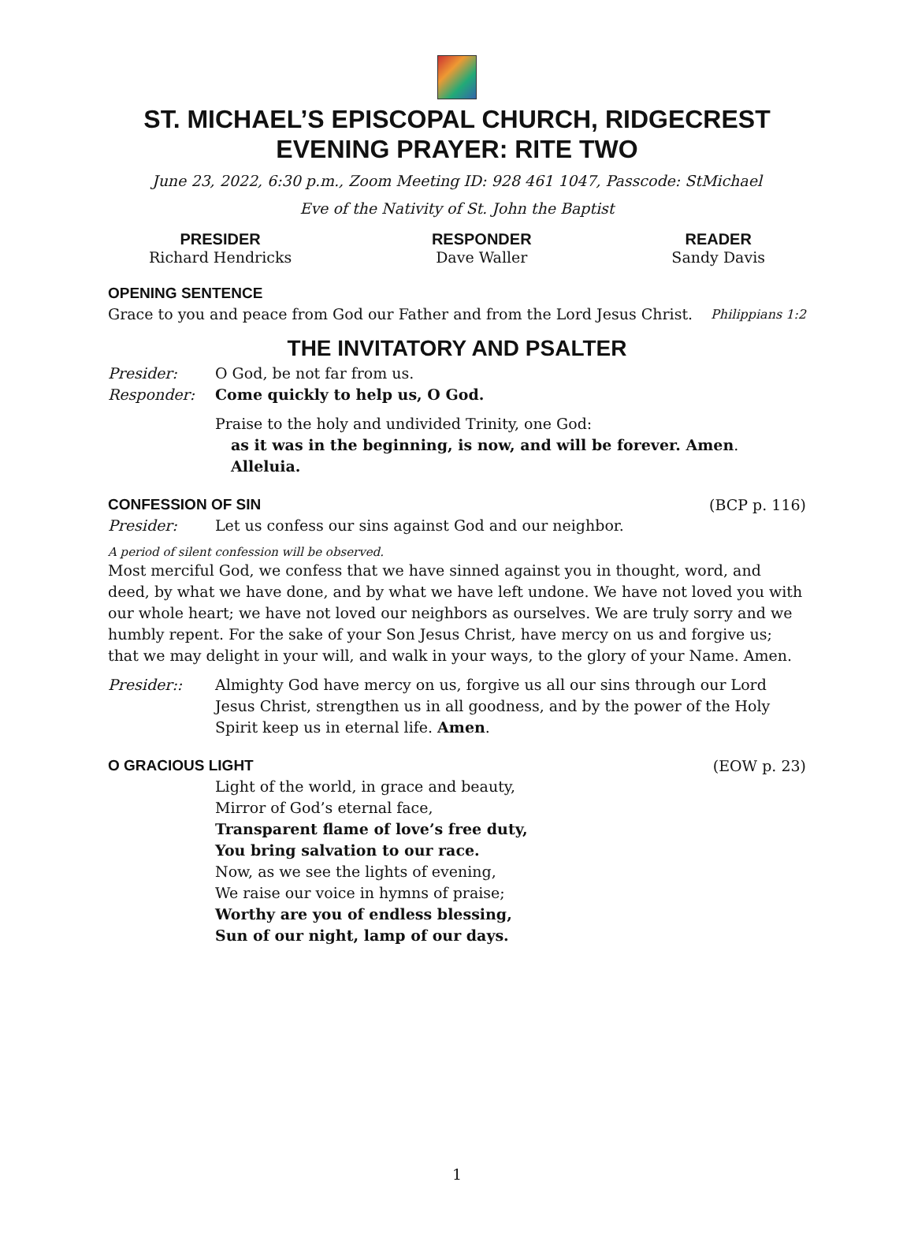ST. MICHAEL’S EPISCOPAL CHURCH, RIDGECREST
EVENING PRAYER: RITE TWO
June 23, 2022, 6:30 p.m., Zoom Meeting ID: 928 461 1047, Passcode: StMichael
Eve of the Nativity of St. John the Baptist
PRESIDER
Richard Hendricks
RESPONDER
Dave Waller
READER
Sandy Davis
OPENING SENTENCE
Grace to you and peace from God our Father and from the Lord Jesus Christ. Philippians 1:2
THE INVITATORY AND PSALTER
Presider: O God, be not far from us.
Responder: Come quickly to help us, O God.
Praise to the holy and undivided Trinity, one God:
as it was in the beginning, is now, and will be forever. Amen. Alleluia.
CONFESSION OF SIN (BCP p. 116)
Presider: Let us confess our sins against God and our neighbor.
A period of silent confession will be observed.
Most merciful God, we confess that we have sinned against you in thought, word, and deed, by what we have done, and by what we have left undone. We have not loved you with our whole heart; we have not loved our neighbors as ourselves. We are truly sorry and we humbly repent. For the sake of your Son Jesus Christ, have mercy on us and forgive us; that we may delight in your will, and walk in your ways, to the glory of your Name. Amen.
Presider:: Almighty God have mercy on us, forgive us all our sins through our Lord Jesus Christ, strengthen us in all goodness, and by the power of the Holy Spirit keep us in eternal life. Amen.
O GRACIOUS LIGHT (EOW p. 23)
Light of the world, in grace and beauty,
Mirror of God’s eternal face,
Transparent flame of love’s free duty,
You bring salvation to our race.
Now, as we see the lights of evening,
We raise our voice in hymns of praise;
Worthy are you of endless blessing,
Sun of our night, lamp of our days.
1